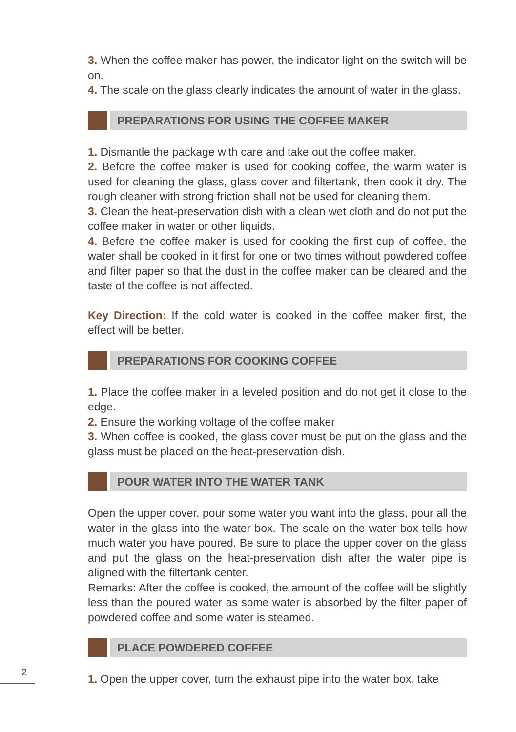3. When the coffee maker has power, the indicator light on the switch will be on.
4. The scale on the glass clearly indicates the amount of water in the glass.
PREPARATIONS FOR USING THE COFFEE MAKER
1. Dismantle the package with care and take out the coffee maker.
2. Before the coffee maker is used for cooking coffee, the warm water is used for cleaning the glass, glass cover and filtertank, then cook it dry. The rough cleaner with strong friction shall not be used for cleaning them.
3. Clean the heat-preservation dish with a clean wet cloth and do not put the coffee maker in water or other liquids.
4. Before the coffee maker is used for cooking the first cup of coffee, the water shall be cooked in it first for one or two times without powdered coffee and filter paper so that the dust in the coffee maker can be cleared and the taste of the coffee is not affected.
Key Direction: If the cold water is cooked in the coffee maker first, the effect will be better.
PREPARATIONS FOR COOKING COFFEE
1. Place the coffee maker in a leveled position and do not get it close to the edge.
2. Ensure the working voltage of the coffee maker
3. When coffee is cooked, the glass cover must be put on the glass and the glass must be placed on the heat-preservation dish.
POUR WATER INTO THE WATER TANK
Open the upper cover, pour some water you want into the glass, pour all the water in the glass into the water box. The scale on the water box tells how much water you have poured. Be sure to place the upper cover on the glass and put the glass on the heat-preservation dish after the water pipe is aligned with the filtertank center.
Remarks: After the coffee is cooked, the amount of the coffee will be slightly less than the poured water as some water is absorbed by the filter paper of powdered coffee and some water is steamed.
PLACE POWDERED COFFEE
1. Open the upper cover, turn the exhaust pipe into the water box, take
2